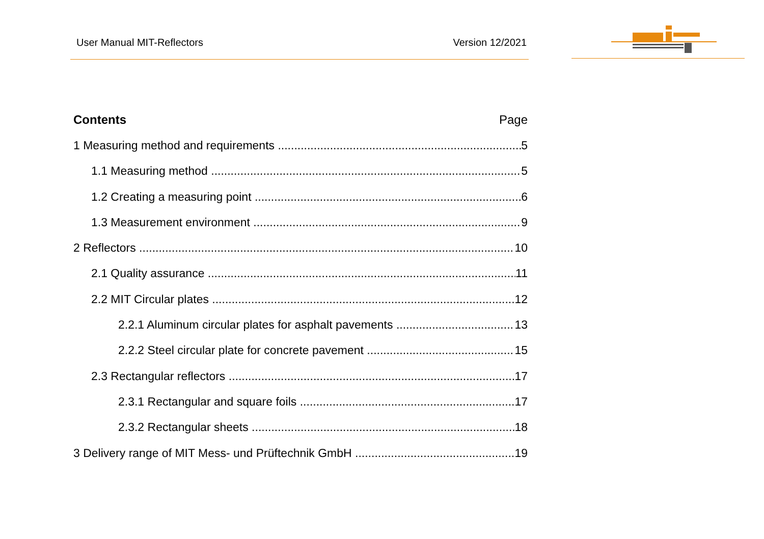User Manual MIT-Reflectors Version 12/2021
Contents Page
1 Measuring method and requirements 5
1.1 Measuring method 5
1.2 Creating a measuring point 6
1.3 Measurement environment 9
2 Reflectors 10
2.1 Quality assurance 11
2.2 MIT Circular plates 12
2.2.1 Aluminum circular plates for asphalt pavements 13
2.2.2 Steel circular plate for concrete pavement 15
2.3 Rectangular reflectors 17
2.3.1 Rectangular and square foils 17
2.3.2 Rectangular sheets 18
3 Delivery range of MIT Mess- und Prüftechnik GmbH 19